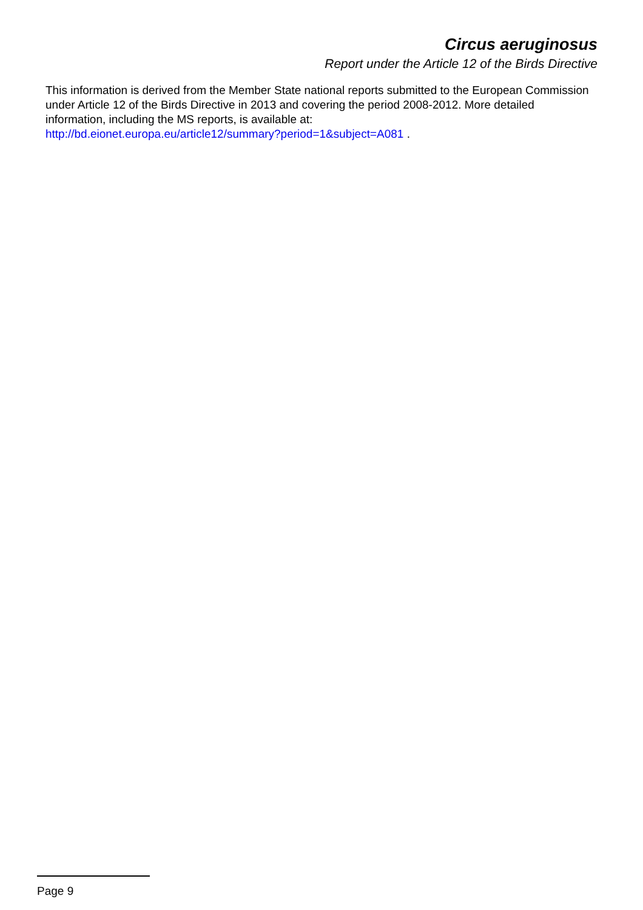Circus aeruginosus
Report under the Article 12 of the Birds Directive
This information is derived from the Member State national reports submitted to the European Commission under Article 12 of the Birds Directive in 2013 and covering the period 2008-2012. More detailed information, including the MS reports, is available at:
http://bd.eionet.europa.eu/article12/summary?period=1&subject=A081 .
Page 9